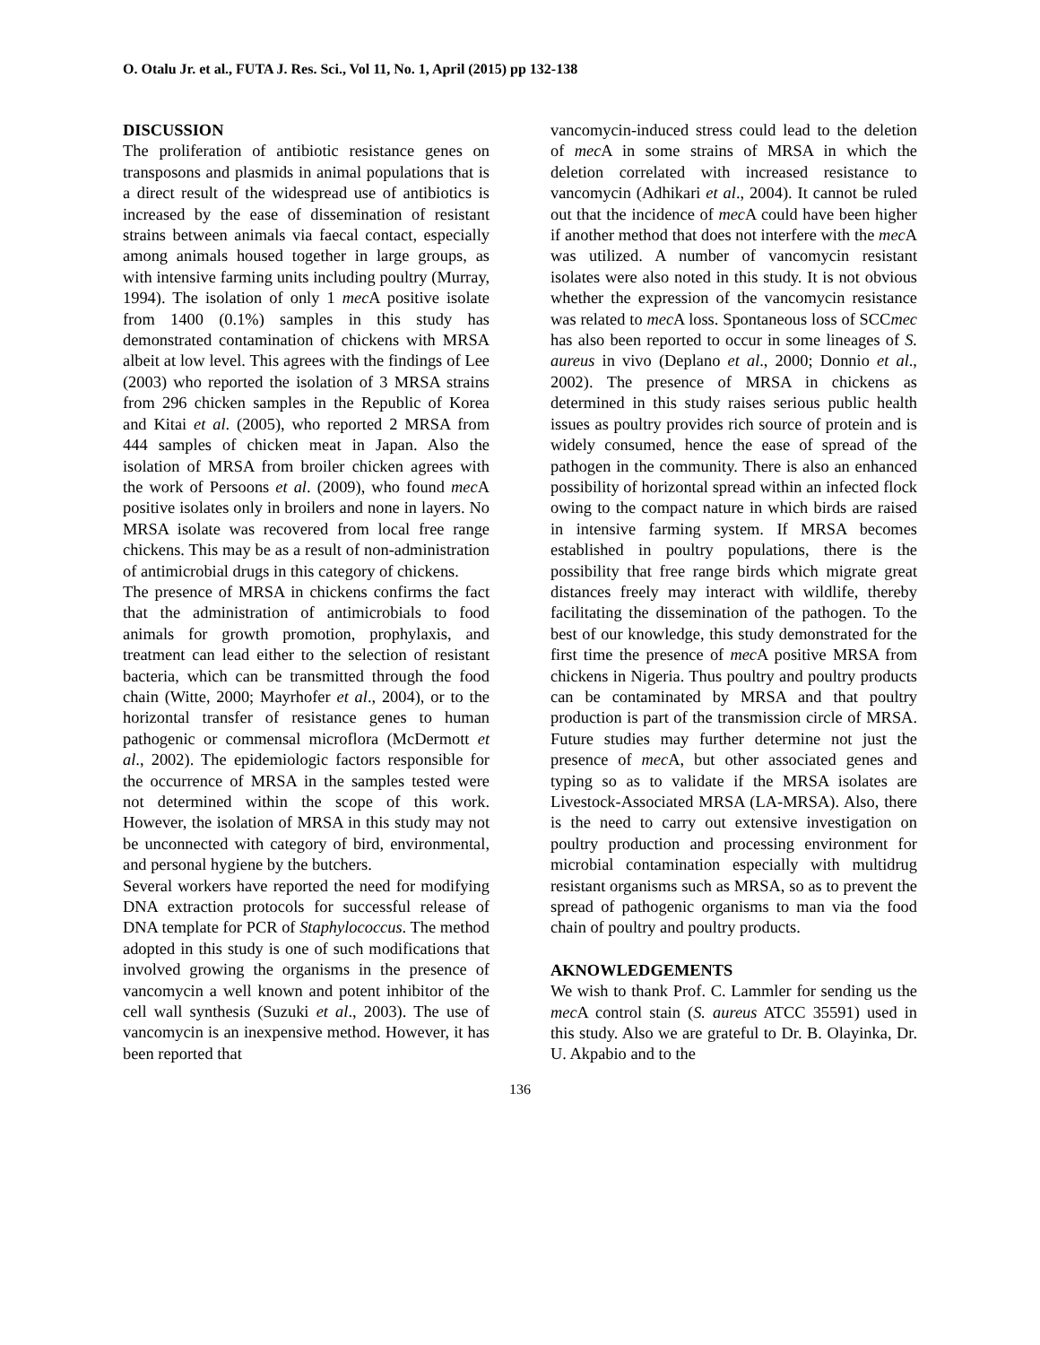O. Otalu Jr. et al., FUTA J. Res. Sci., Vol 11, No. 1, April (2015) pp 132-138
DISCUSSION
The proliferation of antibiotic resistance genes on transposons and plasmids in animal populations that is a direct result of the widespread use of antibiotics is increased by the ease of dissemination of resistant strains between animals via faecal contact, especially among animals housed together in large groups, as with intensive farming units including poultry (Murray, 1994). The isolation of only 1 mec A positive isolate from 1400 (0.1%) samples in this study has demonstrated contamination of chickens with MRSA albeit at low level. This agrees with the findings of Lee (2003) who reported the isolation of 3 MRSA strains from 296 chicken samples in the Republic of Korea and Kitai et al. (2005), who reported 2 MRSA from 444 samples of chicken meat in Japan. Also the isolation of MRSA from broiler chicken agrees with the work of Persoons et al. (2009), who found mec A positive isolates only in broilers and none in layers. No MRSA isolate was recovered from local free range chickens. This may be as a result of non-administration of antimicrobial drugs in this category of chickens.
The presence of MRSA in chickens confirms the fact that the administration of antimicrobials to food animals for growth promotion, prophylaxis, and treatment can lead either to the selection of resistant bacteria, which can be transmitted through the food chain (Witte, 2000; Mayrhofer et al., 2004), or to the horizontal transfer of resistance genes to human pathogenic or commensal microflora (McDermott et al., 2002). The epidemiologic factors responsible for the occurrence of MRSA in the samples tested were not determined within the scope of this work. However, the isolation of MRSA in this study may not be unconnected with category of bird, environmental, and personal hygiene by the butchers.
Several workers have reported the need for modifying DNA extraction protocols for successful release of DNA template for PCR of Staphylococcus. The method adopted in this study is one of such modifications that involved growing the organisms in the presence of vancomycin a well known and potent inhibitor of the cell wall synthesis (Suzuki et al., 2003). The use of vancomycin is an inexpensive method. However, it has been reported that
vancomycin-induced stress could lead to the deletion of mec A in some strains of MRSA in which the deletion correlated with increased resistance to vancomycin (Adhikari et al., 2004). It cannot be ruled out that the incidence of mec A could have been higher if another method that does not interfere with the mec A was utilized. A number of vancomycin resistant isolates were also noted in this study. It is not obvious whether the expression of the vancomycin resistance was related to mec A loss. Spontaneous loss of SCCmec has also been reported to occur in some lineages of S. aureus in vivo (Deplano et al., 2000; Donnio et al., 2002). The presence of MRSA in chickens as determined in this study raises serious public health issues as poultry provides rich source of protein and is widely consumed, hence the ease of spread of the pathogen in the community. There is also an enhanced possibility of horizontal spread within an infected flock owing to the compact nature in which birds are raised in intensive farming system. If MRSA becomes established in poultry populations, there is the possibility that free range birds which migrate great distances freely may interact with wildlife, thereby facilitating the dissemination of the pathogen. To the best of our knowledge, this study demonstrated for the first time the presence of mec A positive MRSA from chickens in Nigeria. Thus poultry and poultry products can be contaminated by MRSA and that poultry production is part of the transmission circle of MRSA. Future studies may further determine not just the presence of mec A, but other associated genes and typing so as to validate if the MRSA isolates are Livestock-Associated MRSA (LA-MRSA). Also, there is the need to carry out extensive investigation on poultry production and processing environment for microbial contamination especially with multidrug resistant organisms such as MRSA, so as to prevent the spread of pathogenic organisms to man via the food chain of poultry and poultry products.
AKNOWLEDGEMENTS
We wish to thank Prof. C. Lammler for sending us the mec A control stain (S. aureus ATCC 35591) used in this study. Also we are grateful to Dr. B. Olayinka, Dr. U. Akpabio and to the
136